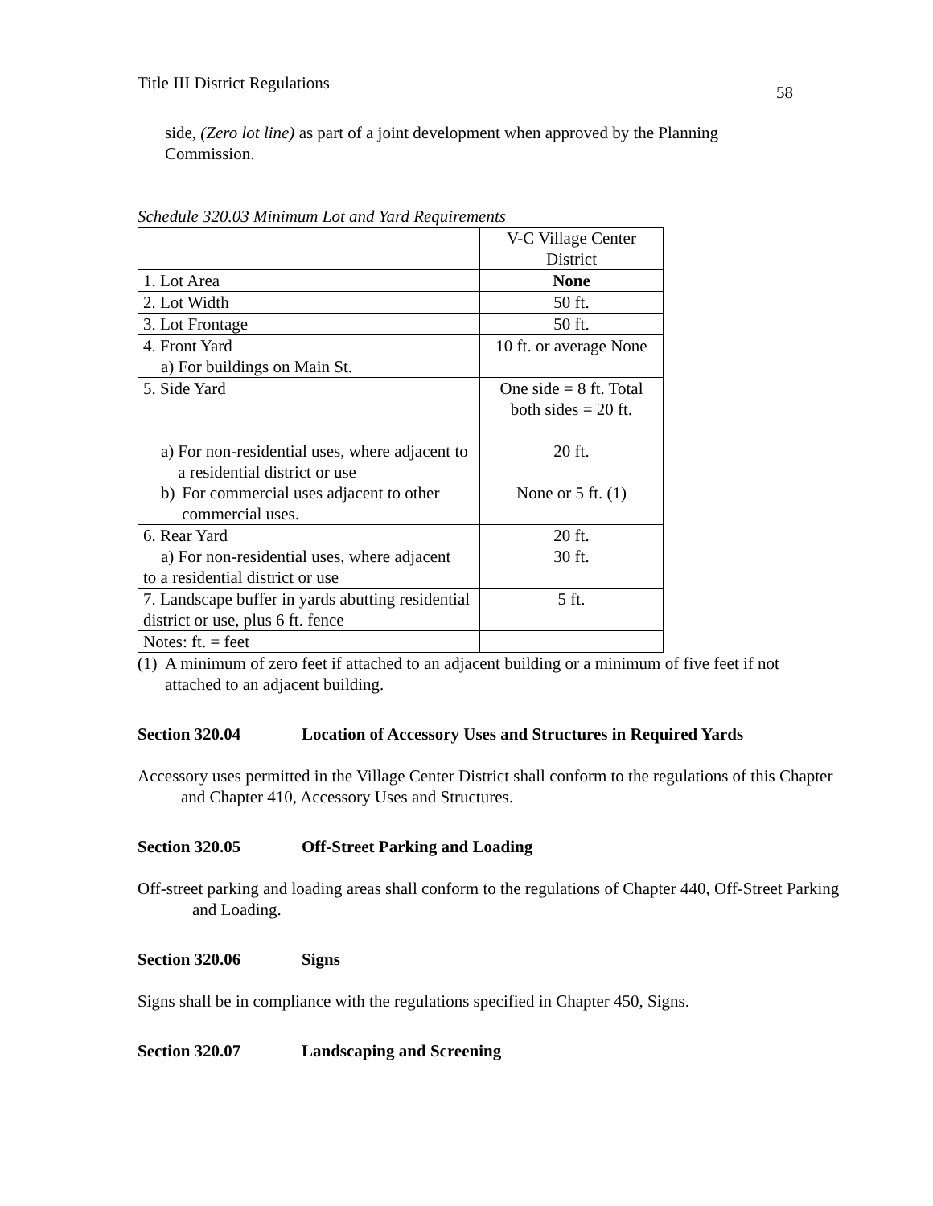Title III District Regulations 58
side, (Zero lot line) as part of a joint development when approved by the Planning Commission.
Schedule 320.03 Minimum Lot and Yard Requirements
| | V-C Village Center District |
| 1. Lot Area | None |
| 2. Lot Width | 50 ft. |
| 3. Lot Frontage | 50 ft. |
| 4. Front Yard a) For buildings on Main St. | 10 ft. or average None |
| 5. Side Yard a) For non-residential uses, where adjacent to a residential district or use b) For commercial uses adjacent to other commercial uses. | One side = 8 ft. Total both sides = 20 ft. 20 ft. None or 5 ft. (1) |
| 6. Rear Yard a) For non-residential uses, where adjacent to a residential district or use | 20 ft. 30 ft. |
| 7. Landscape buffer in yards abutting residential district or use, plus 6 ft. fence | 5 ft. |
| Notes: ft. = feet | |
(1) A minimum of zero feet if attached to an adjacent building or a minimum of five feet if not attached to an adjacent building.
Section 320.04 Location of Accessory Uses and Structures in Required Yards
Accessory uses permitted in the Village Center District shall conform to the regulations of this Chapter and Chapter 410, Accessory Uses and Structures.
Section 320.05 Off-Street Parking and Loading
Off-street parking and loading areas shall conform to the regulations of Chapter 440, Off-Street Parking and Loading.
Section 320.06 Signs
Signs shall be in compliance with the regulations specified in Chapter 450, Signs.
Section 320.07 Landscaping and Screening